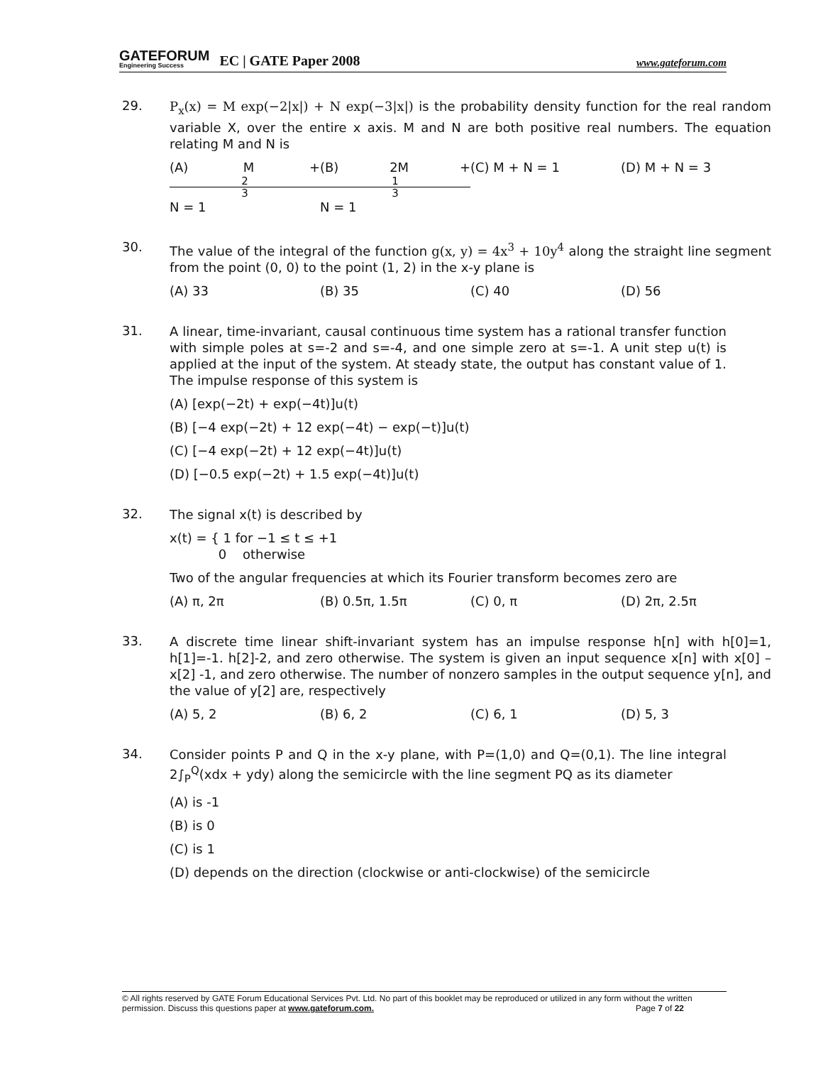GATEFORUM
Engineering Success
EC | GATE Paper 2008 www.gateforum.com
29.
P<sub>x</sub>(x) = M exp(−2|x|) + N exp(−3|x|) is the probability density function for the real random variable X, over the entire x axis. M and N are both positive real numbers. The equation relating M and N is
(A) M + 2 3 N = 1 (B) 2M + 1 3 N = 1 (C) M + N = 1 (D) M + N = 3
30.
The value of the integral of the function g(x, y) = 4x<sup>3</sup> + 10y<sup>4</sup> along the straight line segment from the point (0, 0) to the point (1, 2) in the x-y plane is
(A) 33 (B) 35 (C) 40 (D) 56
31.
A linear, time-invariant, causal continuous time system has a rational transfer function with simple poles at s=-2 and s=-4, and one simple zero at s=-1. A unit step u(t) is applied at the input of the system. At steady state, the output has constant value of 1. The impulse response of this system is
(A) [exp(−2t) + exp(−4t)]u(t)
(B) [−4 exp(−2t) + 12 exp(−4t) − exp(−t)]u(t)
(C) [−4 exp(−2t) + 12 exp(−4t)]u(t)
(D) [−0.5 exp(−2t) + 1.5 exp(−4t)]u(t)
32.
The signal x(t) is described by
x(t) = { 1 for −1 ≤ t ≤ +1
0 otherwise
Two of the angular frequencies at which its Fourier transform becomes zero are
(A) π, 2π (B) 0.5π, 1.5π (C) 0, π (D) 2π, 2.5π
33.
A discrete time linear shift-invariant system has an impulse response h[n] with h[0]=1, h[1]=-1. h[2]-2, and zero otherwise. The system is given an input sequence x[n] with x[0] – x[2] -1, and zero otherwise. The number of nonzero samples in the output sequence y[n], and the value of y[2] are, respectively
(A) 5, 2 (B) 6, 2 (C) 6, 1 (D) 5, 3
34.
Consider points P and Q in the x-y plane, with P=(1,0) and Q=(0,1). The line integral 2∫<sub>P</sub><sup>Q</sup>(xdx + ydy) along the semicircle with the line segment PQ as its diameter
(A) is -1
(B) is 0
(C) is 1
(D) depends on the direction (clockwise or anti-clockwise) of the semicircle
© All rights reserved by GATE Forum Educational Services Pvt. Ltd. No part of this booklet may be reproduced or utilized in any form without the written permission. Discuss this questions paper at www.gateforum.com. Page 7 of 22